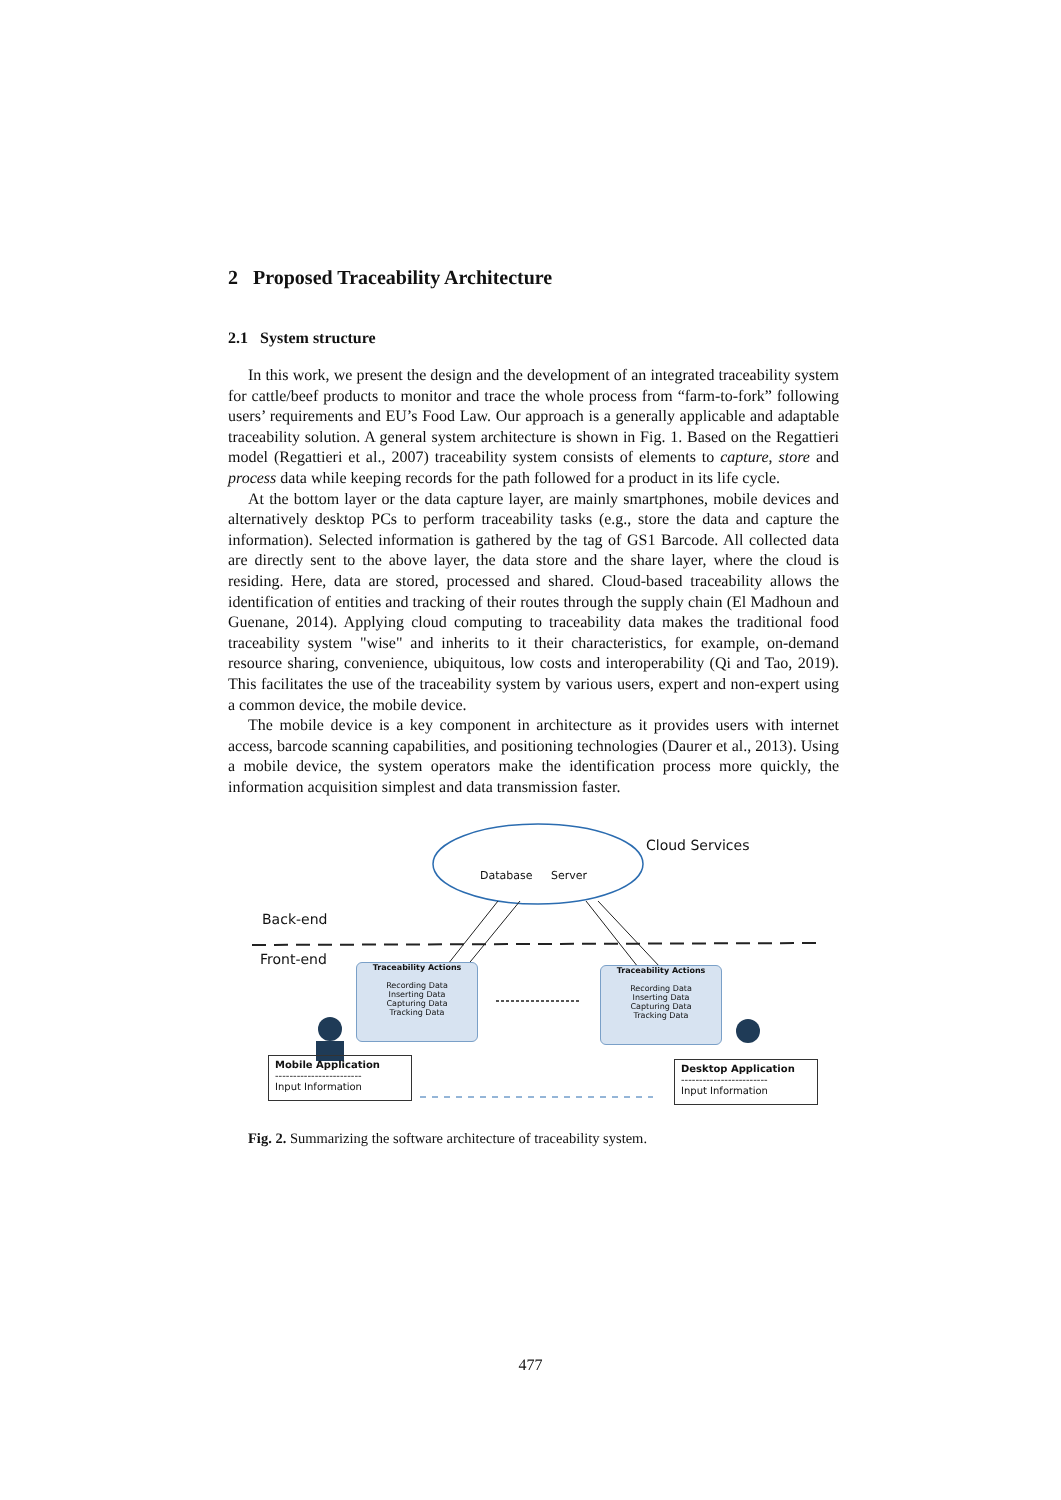2 Proposed Traceability Architecture
2.1 System structure
In this work, we present the design and the development of an integrated traceability system for cattle/beef products to monitor and trace the whole process from “farm-to-fork” following users’ requirements and EU’s Food Law. Our approach is a generally applicable and adaptable traceability solution. A general system architecture is shown in Fig. 1. Based on the Regattieri model (Regattieri et al., 2007) traceability system consists of elements to capture, store and process data while keeping records for the path followed for a product in its life cycle.
At the bottom layer or the data capture layer, are mainly smartphones, mobile devices and alternatively desktop PCs to perform traceability tasks (e.g., store the data and capture the information). Selected information is gathered by the tag of GS1 Barcode. All collected data are directly sent to the above layer, the data store and the share layer, where the cloud is residing. Here, data are stored, processed and shared. Cloud-based traceability allows the identification of entities and tracking of their routes through the supply chain (El Madhoun and Guenane, 2014). Applying cloud computing to traceability data makes the traditional food traceability system "wise" and inherits to it their characteristics, for example, on-demand resource sharing, convenience, ubiquitous, low costs and interoperability (Qi and Tao, 2019). This facilitates the use of the traceability system by various users, expert and non-expert using a common device, the mobile device.
The mobile device is a key component in architecture as it provides users with internet access, barcode scanning capabilities, and positioning technologies (Daurer et al., 2013). Using a mobile device, the system operators make the identification process more quickly, the information acquisition simplest and data transmission faster.
Database Server
Cloud Services
Back-end
Front-end
Traceability Actions
Recording Data
Inserting Data
Capturing Data
Tracking Data
Traceability Actions
Recording Data
Inserting Data
Capturing Data
Tracking Data
Mobile Application
------------------------
Input Information
Desktop Application
------------------------
Input Information
Fig. 2. Summarizing the software architecture of traceability system.
477